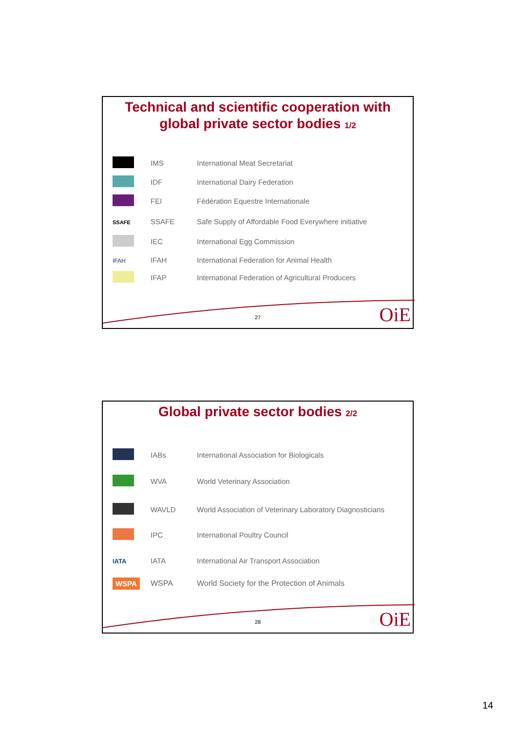Technical and scientific cooperation with
global private sector bodies 1/2
| | IMS | International Meat Secretariat |
| | IDF | International Dairy Federation |
| | FEI | Fédération Equestre Internationale |
| SSAFE | SSAFE | Safe Supply of Affordable Food Everywhere initiative |
| | IEC | International Egg Commission |
| IFAH | IFAH | International Federation for Animal Health |
| | IFAP | International Federation of Agricultural Producers |
27 OiE
Global private sector bodies 2/2
| | IABs | International Association for Biologicals |
| | WVA | World Veterinary Association |
| | WAVLD | World Association of Veterinary Laboratory Diagnosticians |
| | IPC | International Poultry Council |
| IATA | IATA | International Air Transport Association |
| WSPA | WSPA | World Society for the Protection of Animals |
28 OiE
14